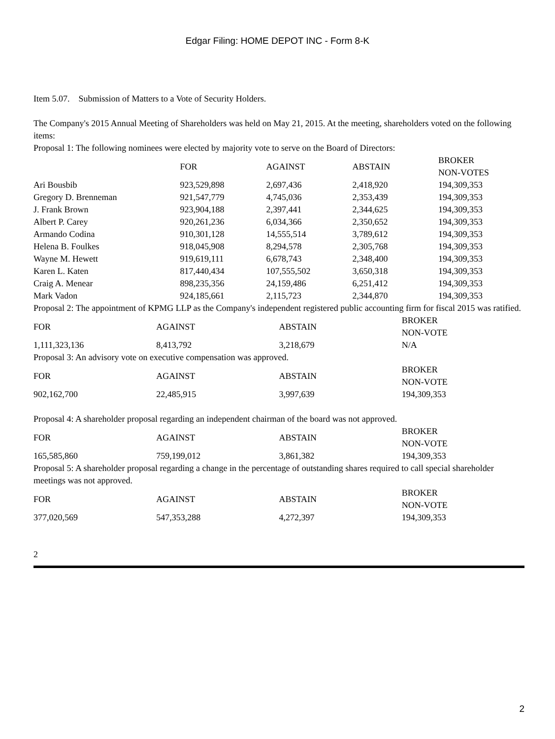Edgar Filing: HOME DEPOT INC - Form 8-K
Item 5.07. Submission of Matters to a Vote of Security Holders.
The Company's 2015 Annual Meeting of Shareholders was held on May 21, 2015. At the meeting, shareholders voted on the following items:
Proposal 1: The following nominees were elected by majority vote to serve on the Board of Directors:
| | FOR | AGAINST | ABSTAIN | BROKER NON-VOTES |
| --- | --- | --- | --- | --- |
| Ari Bousbib | 923,529,898 | 2,697,436 | 2,418,920 | 194,309,353 |
| Gregory D. Brenneman | 921,547,779 | 4,745,036 | 2,353,439 | 194,309,353 |
| J. Frank Brown | 923,904,188 | 2,397,441 | 2,344,625 | 194,309,353 |
| Albert P. Carey | 920,261,236 | 6,034,366 | 2,350,652 | 194,309,353 |
| Armando Codina | 910,301,128 | 14,555,514 | 3,789,612 | 194,309,353 |
| Helena B. Foulkes | 918,045,908 | 8,294,578 | 2,305,768 | 194,309,353 |
| Wayne M. Hewett | 919,619,111 | 6,678,743 | 2,348,400 | 194,309,353 |
| Karen L. Katen | 817,440,434 | 107,555,502 | 3,650,318 | 194,309,353 |
| Craig A. Menear | 898,235,356 | 24,159,486 | 6,251,412 | 194,309,353 |
| Mark Vadon | 924,185,661 | 2,115,723 | 2,344,870 | 194,309,353 |
Proposal 2: The appointment of KPMG LLP as the Company's independent registered public accounting firm for fiscal 2015 was ratified.
| FOR | AGAINST | ABSTAIN | BROKER NON-VOTE |
| --- | --- | --- | --- |
| 1,111,323,136 | 8,413,792 | 3,218,679 | N/A |
Proposal 3: An advisory vote on executive compensation was approved.
| FOR | AGAINST | ABSTAIN | BROKER NON-VOTE |
| --- | --- | --- | --- |
| 902,162,700 | 22,485,915 | 3,997,639 | 194,309,353 |
Proposal 4: A shareholder proposal regarding an independent chairman of the board was not approved.
| FOR | AGAINST | ABSTAIN | BROKER NON-VOTE |
| --- | --- | --- | --- |
| 165,585,860 | 759,199,012 | 3,861,382 | 194,309,353 |
Proposal 5: A shareholder proposal regarding a change in the percentage of outstanding shares required to call special shareholder meetings was not approved.
| FOR | AGAINST | ABSTAIN | BROKER NON-VOTE |
| --- | --- | --- | --- |
| 377,020,569 | 547,353,288 | 4,272,397 | 194,309,353 |
2
2